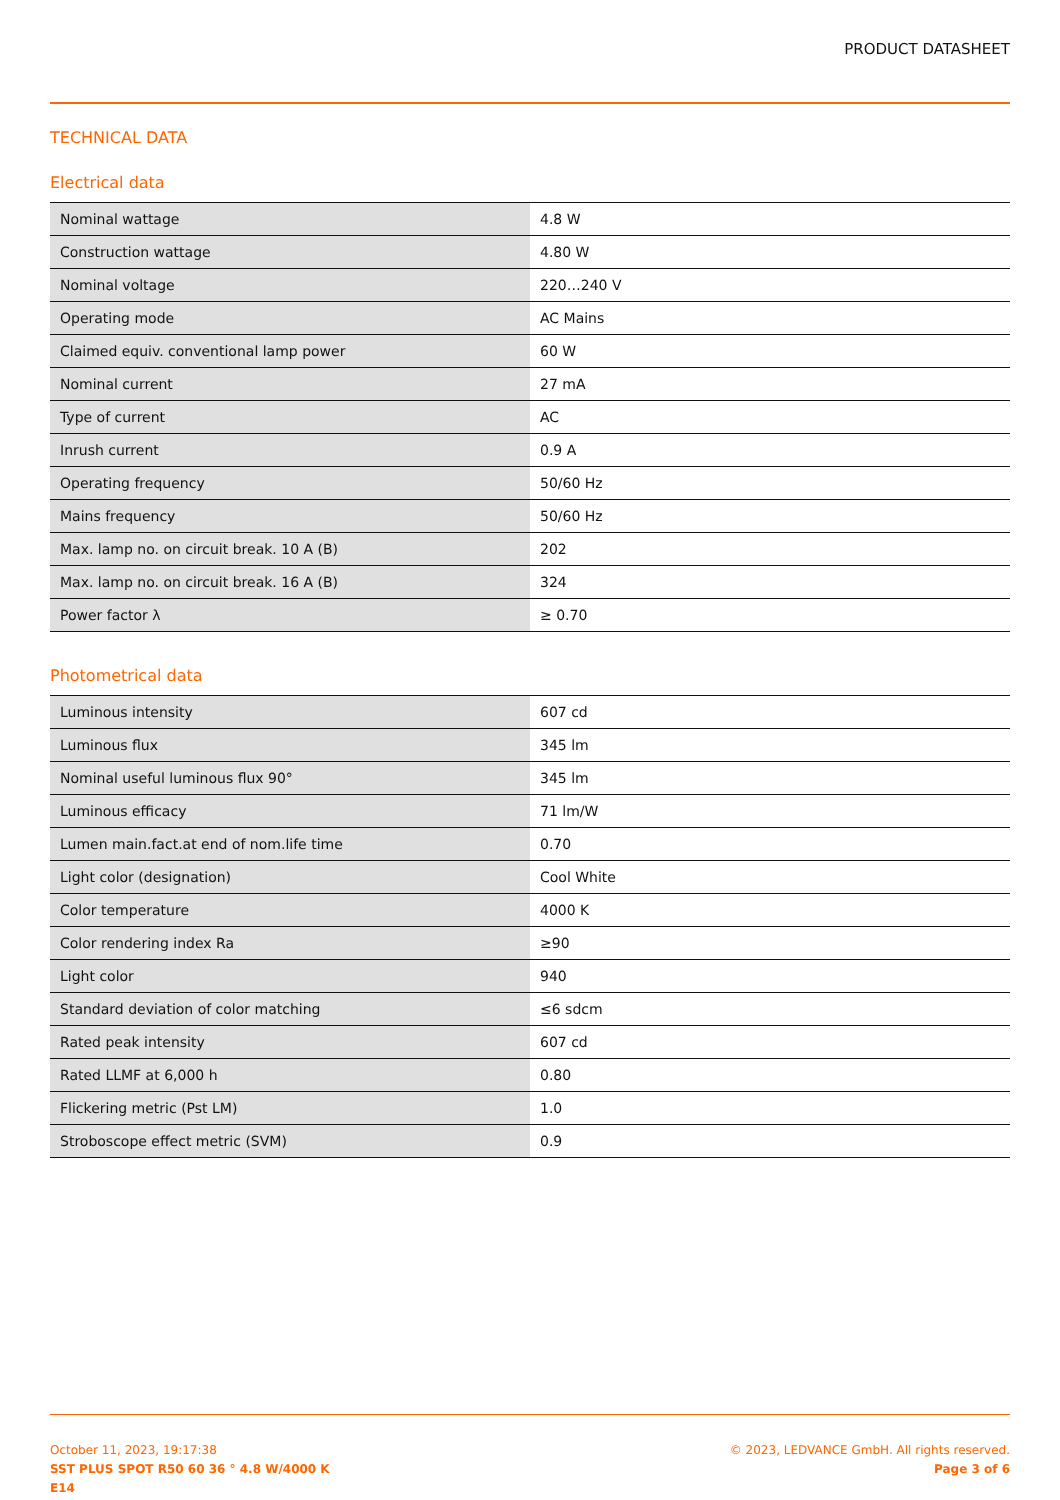PRODUCT DATASHEET
TECHNICAL DATA
Electrical data
| Nominal wattage | 4.8 W |
| Construction wattage | 4.80 W |
| Nominal voltage | 220…240 V |
| Operating mode | AC Mains |
| Claimed equiv. conventional lamp power | 60 W |
| Nominal current | 27 mA |
| Type of current | AC |
| Inrush current | 0.9 A |
| Operating frequency | 50/60 Hz |
| Mains frequency | 50/60 Hz |
| Max. lamp no. on circuit break. 10 A (B) | 202 |
| Max. lamp no. on circuit break. 16 A (B) | 324 |
| Power factor λ | ≥ 0.70 |
Photometrical data
| Luminous intensity | 607 cd |
| Luminous flux | 345 lm |
| Nominal useful luminous flux 90° | 345 lm |
| Luminous efficacy | 71 lm/W |
| Lumen main.fact.at end of nom.life time | 0.70 |
| Light color (designation) | Cool White |
| Color temperature | 4000 K |
| Color rendering index Ra | ≥90 |
| Light color | 940 |
| Standard deviation of color matching | ≤6 sdcm |
| Rated peak intensity | 607 cd |
| Rated LLMF at 6,000 h | 0.80 |
| Flickering metric (Pst LM) | 1.0 |
| Stroboscope effect metric (SVM) | 0.9 |
October 11, 2023, 19:17:38
SST PLUS SPOT R50 60 36 ° 4.8 W/4000 K
E14
© 2023, LEDVANCE GmbH. All rights reserved.
Page 3 of 6